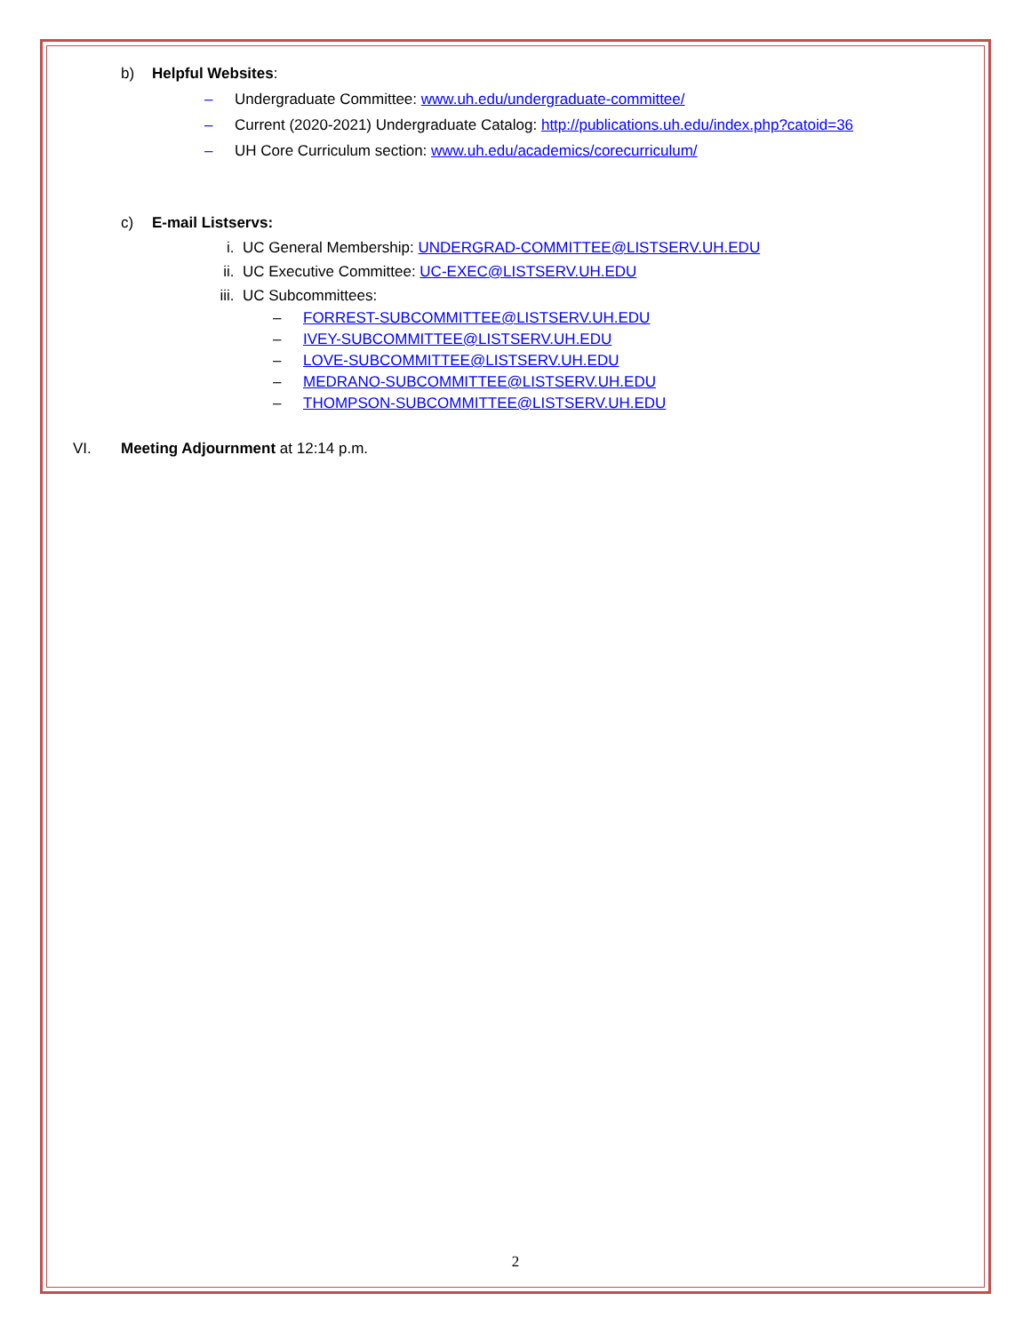b) Helpful Websites:
– Undergraduate Committee: www.uh.edu/undergraduate-committee/
– Current (2020-2021) Undergraduate Catalog: http://publications.uh.edu/index.php?catoid=36
– UH Core Curriculum section: www.uh.edu/academics/corecurriculum/
c) E-mail Listservs:
i. UC General Membership: UNDERGRAD-COMMITTEE@LISTSERV.UH.EDU
ii. UC Executive Committee: UC-EXEC@LISTSERV.UH.EDU
iii. UC Subcommittees:
– FORREST-SUBCOMMITTEE@LISTSERV.UH.EDU
– IVEY-SUBCOMMITTEE@LISTSERV.UH.EDU
– LOVE-SUBCOMMITTEE@LISTSERV.UH.EDU
– MEDRANO-SUBCOMMITTEE@LISTSERV.UH.EDU
– THOMPSON-SUBCOMMITTEE@LISTSERV.UH.EDU
VI. Meeting Adjournment at 12:14 p.m.
2